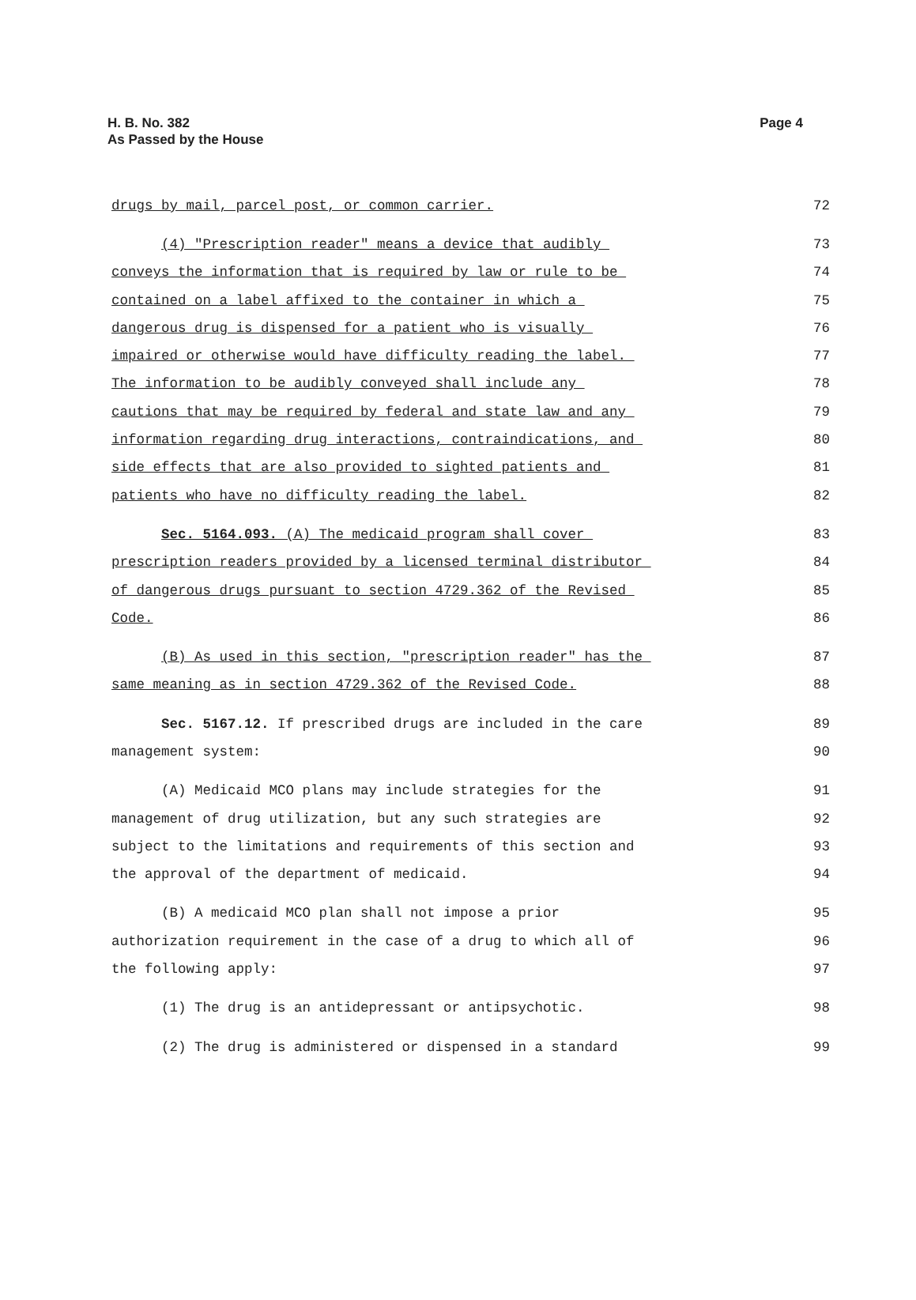Page 4 H. B. No. 382
As Passed by the House
drugs by mail, parcel post, or common carrier. 72
(4) "Prescription reader" means a device that audibly 73
conveys the information that is required by law or rule to be 74
contained on a label affixed to the container in which a 75
dangerous drug is dispensed for a patient who is visually 76
impaired or otherwise would have difficulty reading the label. 77
The information to be audibly conveyed shall include any 78
cautions that may be required by federal and state law and any 79
information regarding drug interactions, contraindications, and 80
side effects that are also provided to sighted patients and 81
patients who have no difficulty reading the label. 82
Sec. 5164.093. (A) The medicaid program shall cover 83
prescription readers provided by a licensed terminal distributor 84
of dangerous drugs pursuant to section 4729.362 of the Revised 85
Code. 86
(B) As used in this section, "prescription reader" has the 87
same meaning as in section 4729.362 of the Revised Code. 88
Sec. 5167.12. If prescribed drugs are included in the care 89
management system: 90
(A) Medicaid MCO plans may include strategies for the 91
management of drug utilization, but any such strategies are 92
subject to the limitations and requirements of this section and 93
the approval of the department of medicaid. 94
(B) A medicaid MCO plan shall not impose a prior 95
authorization requirement in the case of a drug to which all of 96
the following apply: 97
(1) The drug is an antidepressant or antipsychotic. 98
(2) The drug is administered or dispensed in a standard 99